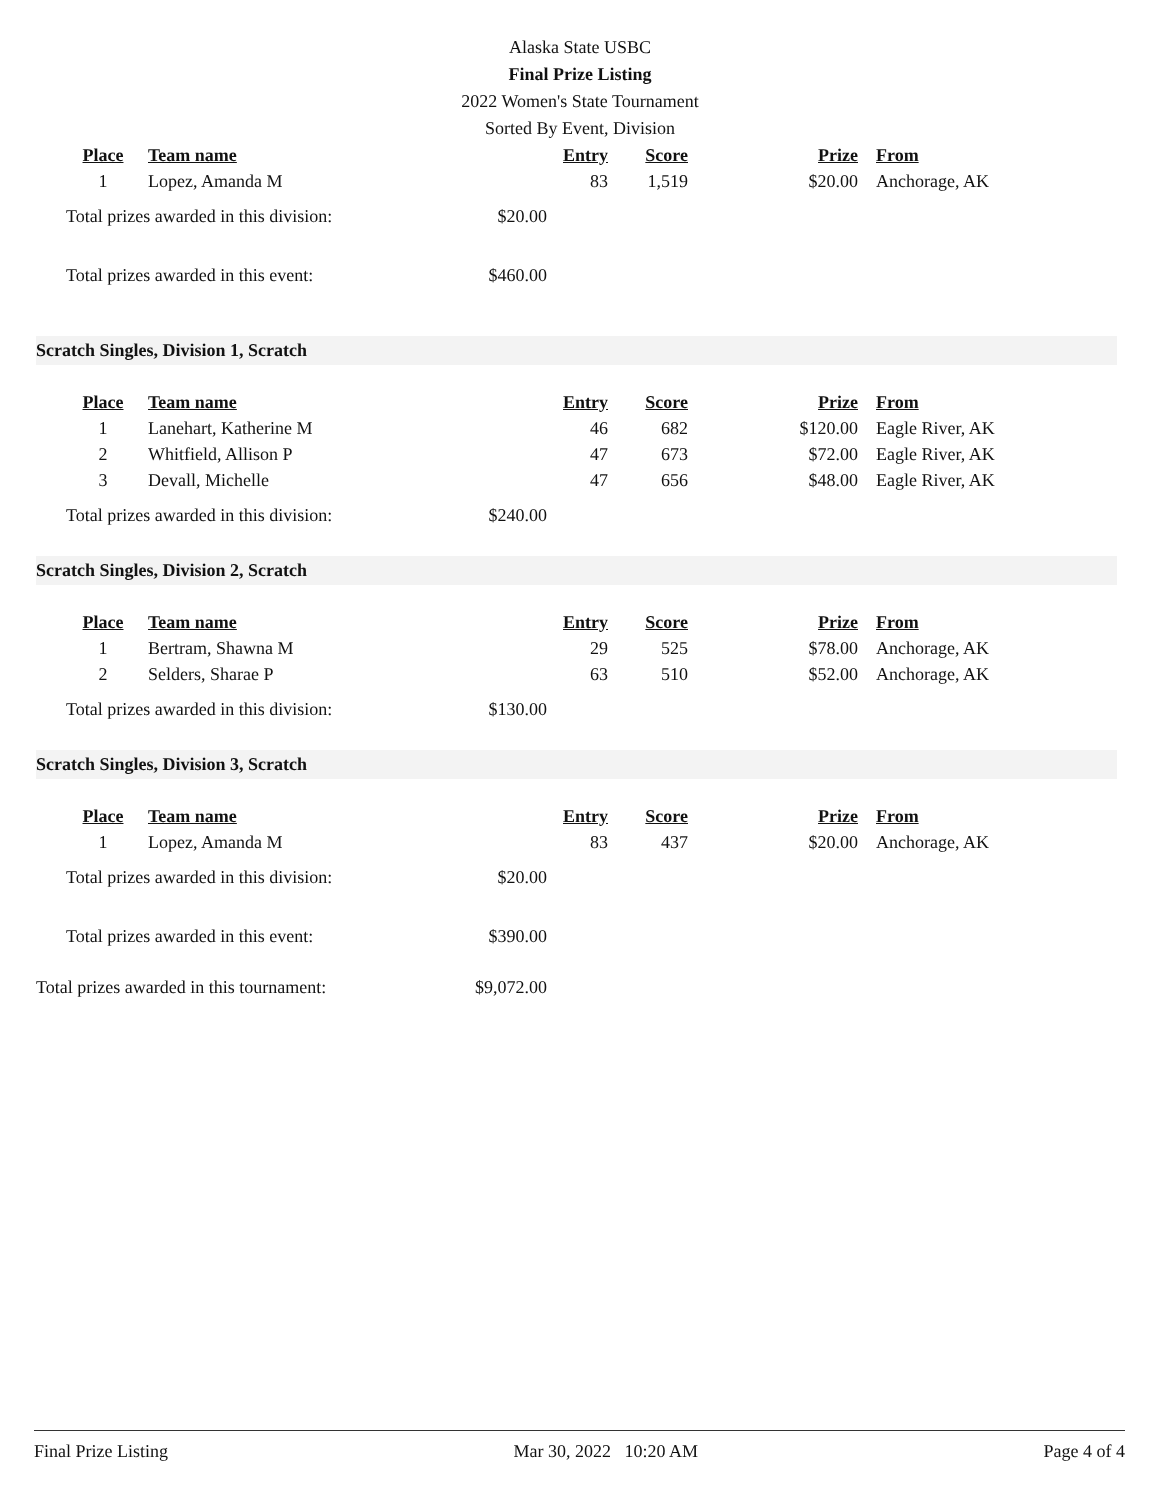Alaska State USBC
Final Prize Listing
2022 Women's State Tournament
Sorted By Event, Division
| Place | Team name | Entry | Score | Prize | From |
| --- | --- | --- | --- | --- | --- |
| 1 | Lopez, Amanda M | 83 | 1,519 | $20.00 | Anchorage, AK |
Total prizes awarded in this division: $20.00
Total prizes awarded in this event: $460.00
Scratch Singles, Division 1, Scratch
| Place | Team name | Entry | Score | Prize | From |
| --- | --- | --- | --- | --- | --- |
| 1 | Lanehart, Katherine M | 46 | 682 | $120.00 | Eagle River, AK |
| 2 | Whitfield, Allison P | 47 | 673 | $72.00 | Eagle River, AK |
| 3 | Devall, Michelle | 47 | 656 | $48.00 | Eagle River, AK |
Total prizes awarded in this division: $240.00
Scratch Singles, Division 2, Scratch
| Place | Team name | Entry | Score | Prize | From |
| --- | --- | --- | --- | --- | --- |
| 1 | Bertram, Shawna M | 29 | 525 | $78.00 | Anchorage, AK |
| 2 | Selders, Sharae P | 63 | 510 | $52.00 | Anchorage, AK |
Total prizes awarded in this division: $130.00
Scratch Singles, Division 3, Scratch
| Place | Team name | Entry | Score | Prize | From |
| --- | --- | --- | --- | --- | --- |
| 1 | Lopez, Amanda M | 83 | 437 | $20.00 | Anchorage, AK |
Total prizes awarded in this division: $20.00
Total prizes awarded in this event: $390.00
Total prizes awarded in this tournament: $9,072.00
Final Prize Listing Mar 30, 2022 10:20 AM Page 4 of 4